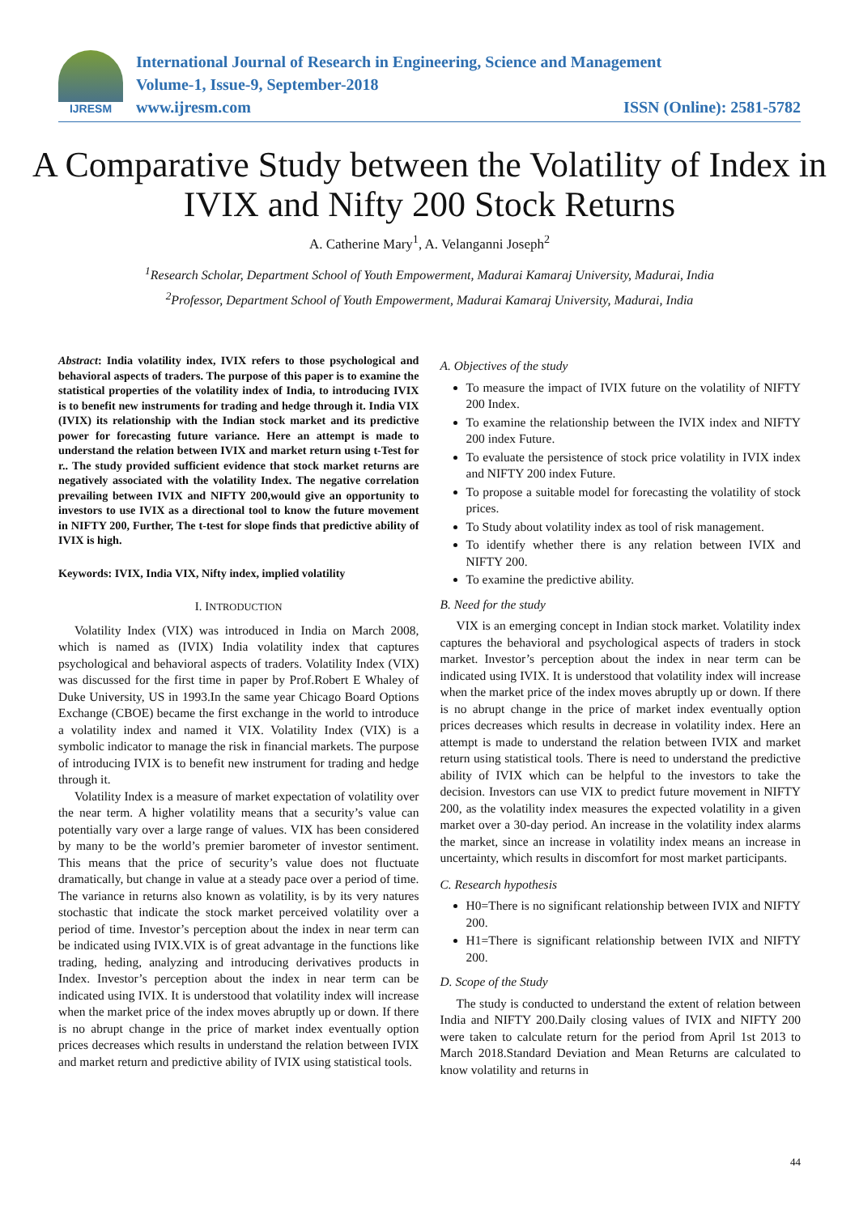IJRESM
International Journal of Research in Engineering, Science and Management
Volume-1, Issue-9, September-2018
www.ijresm.com ISSN (Online): 2581-5782
A Comparative Study between the Volatility of Index in IVIX and Nifty 200 Stock Returns
A. Catherine Mary<sup>1</sup>, A. Velanganni Joseph<sup>2</sup>
<sup>1</sup> Research Scholar, Department School of Youth Empowerment, Madurai Kamaraj University, Madurai, India
<sup>2</sup> Professor, Department School of Youth Empowerment, Madurai Kamaraj University, Madurai, India
Abstract: India volatility index, IVIX refers to those psychological and behavioral aspects of traders. The purpose of this paper is to examine the statistical properties of the volatility index of India, to introducing IVIX is to benefit new instruments for trading and hedge through it. India VIX (IVIX) its relationship with the Indian stock market and its predictive power for forecasting future variance. Here an attempt is made to understand the relation between IVIX and market return using t-Test for r.. The study provided sufficient evidence that stock market returns are negatively associated with the volatility Index. The negative correlation prevailing between IVIX and NIFTY 200,would give an opportunity to investors to use IVIX as a directional tool to know the future movement in NIFTY 200, Further, The t-test for slope finds that predictive ability of IVIX is high.
Keywords: IVIX, India VIX, Nifty index, implied volatility
I. INTRODUCTION
Volatility Index (VIX) was introduced in India on March 2008, which is named as (IVIX) India volatility index that captures psychological and behavioral aspects of traders. Volatility Index (VIX) was discussed for the first time in paper by Prof.Robert E Whaley of Duke University, US in 1993.In the same year Chicago Board Options Exchange (CBOE) became the first exchange in the world to introduce a volatility index and named it VIX. Volatility Index (VIX) is a symbolic indicator to manage the risk in financial markets. The purpose of introducing IVIX is to benefit new instrument for trading and hedge through it.
Volatility Index is a measure of market expectation of volatility over the near term. A higher volatility means that a security’s value can potentially vary over a large range of values. VIX has been considered by many to be the world’s premier barometer of investor sentiment. This means that the price of security’s value does not fluctuate dramatically, but change in value at a steady pace over a period of time. The variance in returns also known as volatility, is by its very natures stochastic that indicate the stock market perceived volatility over a period of time. Investor’s perception about the index in near term can be indicated using IVIX.VIX is of great advantage in the functions like trading, heding, analyzing and introducing derivatives products in Index. Investor’s perception about the index in near term can be indicated using IVIX. It is understood that volatility index will increase when the market price of the index moves abruptly up or down. If there is no abrupt change in the price of market index eventually option prices decreases which results in understand the relation between IVIX and market return and predictive ability of IVIX using statistical tools.
A. Objectives of the study
To measure the impact of IVIX future on the volatility of NIFTY 200 Index.
To examine the relationship between the IVIX index and NIFTY 200 index Future.
To evaluate the persistence of stock price volatility in IVIX index and NIFTY 200 index Future.
To propose a suitable model for forecasting the volatility of stock prices.
To Study about volatility index as tool of risk management.
To identify whether there is any relation between IVIX and NIFTY 200.
To examine the predictive ability.
B. Need for the study
VIX is an emerging concept in Indian stock market. Volatility index captures the behavioral and psychological aspects of traders in stock market. Investor’s perception about the index in near term can be indicated using IVIX. It is understood that volatility index will increase when the market price of the index moves abruptly up or down. If there is no abrupt change in the price of market index eventually option prices decreases which results in decrease in volatility index. Here an attempt is made to understand the relation between IVIX and market return using statistical tools. There is need to understand the predictive ability of IVIX which can be helpful to the investors to take the decision. Investors can use VIX to predict future movement in NIFTY 200, as the volatility index measures the expected volatility in a given market over a 30-day period. An increase in the volatility index alarms the market, since an increase in volatility index means an increase in uncertainty, which results in discomfort for most market participants.
C. Research hypothesis
H0=There is no significant relationship between IVIX and NIFTY 200.
H1=There is significant relationship between IVIX and NIFTY 200.
D. Scope of the Study
The study is conducted to understand the extent of relation between India and NIFTY 200.Daily closing values of IVIX and NIFTY 200 were taken to calculate return for the period from April 1st 2013 to March 2018.Standard Deviation and Mean Returns are calculated to know volatility and returns in
44